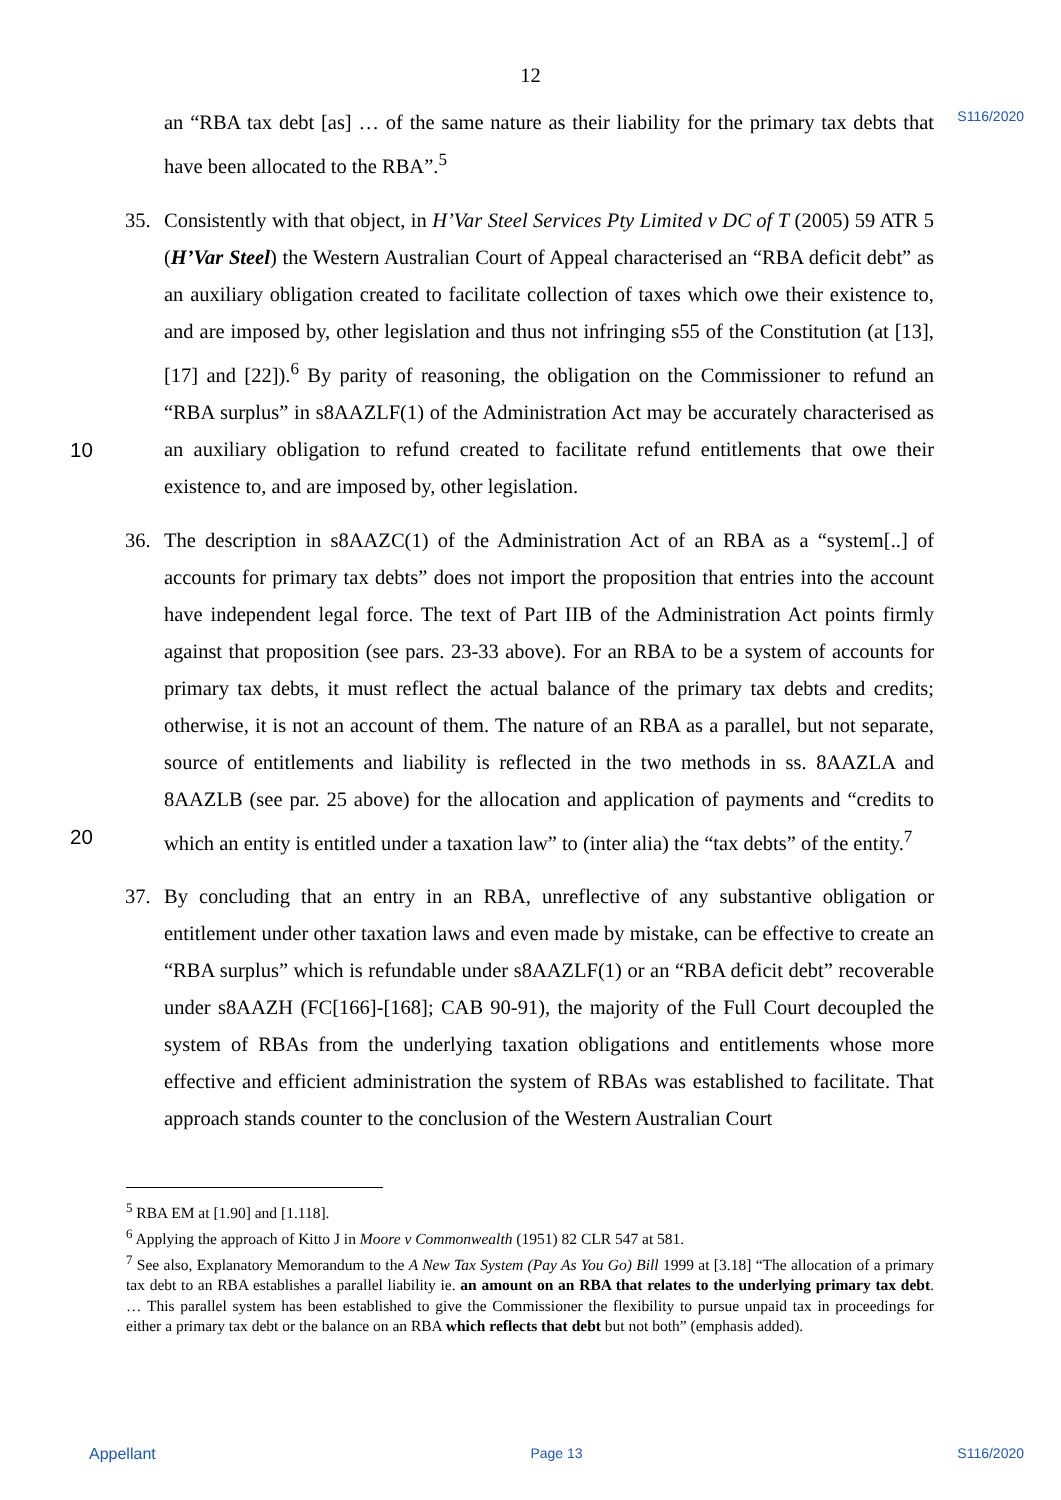12
S116/2020
an “RBA tax debt [as] … of the same nature as their liability for the primary tax debts that have been allocated to the RBA”.<sup>5</sup>
35. Consistently with that object, in H’Var Steel Services Pty Limited v DC of T (2005) 59 ATR 5 (H’Var Steel) the Western Australian Court of Appeal characterised an “RBA deficit debt” as an auxiliary obligation created to facilitate collection of taxes which owe their existence to, and are imposed by, other legislation and thus not infringing s55 of the Constitution (at [13], [17] and [22]).<sup>6</sup> By parity of reasoning, the obligation on the Commissioner to refund an “RBA surplus” in s8AAZLF(1) of the Administration Act may be accurately characterised as an auxiliary obligation to refund created to facilitate refund 10 entitlements that owe their existence to, and are imposed by, other legislation.
36. The description in s8AAZC(1) of the Administration Act of an RBA as a “system[..] of accounts for primary tax debts” does not import the proposition that entries into the account have independent legal force. The text of Part IIB of the Administration Act points firmly against that proposition (see pars. 23-33 above). For an RBA to be a system of accounts for primary tax debts, it must reflect the actual balance of the primary tax debts and credits; otherwise, it is not an account of them. The nature of an RBA as a parallel, but not separate, source of entitlements and liability is reflected in the two methods in ss. 8AAZLA and 8AAZLB (see par. 25 above) for the allocation and application of payments and “credits to which an entity is entitled under a taxation law” to (inter alia) the “tax debts” of the 20 entity.<sup>7</sup>
37. By concluding that an entry in an RBA, unreflective of any substantive obligation or entitlement under other taxation laws and even made by mistake, can be effective to create an “RBA surplus” which is refundable under s8AAZLF(1) or an “RBA deficit debt” recoverable under s8AAZH (FC[166]-[168]; CAB 90-91), the majority of the Full Court decoupled the system of RBAs from the underlying taxation obligations and entitlements whose more effective and efficient administration the system of RBAs was established to facilitate. That approach stands counter to the conclusion of the Western Australian Court
<sup>5</sup> RBA EM at [1.90] and [1.118].
<sup>6</sup> Applying the approach of Kitto J in Moore v Commonwealth (1951) 82 CLR 547 at 581.
<sup>7</sup> See also, Explanatory Memorandum to the A New Tax System (Pay As You Go) Bill 1999 at [3.18] “The allocation of a primary tax debt to an RBA establishes a parallel liability ie. an amount on an RBA that relates to the underlying primary tax debt. … This parallel system has been established to give the Commissioner the flexibility to pursue unpaid tax in proceedings for either a primary tax debt or the balance on an RBA which reflects that debt but not both” (emphasis added).
Appellant Page 13 S116/2020